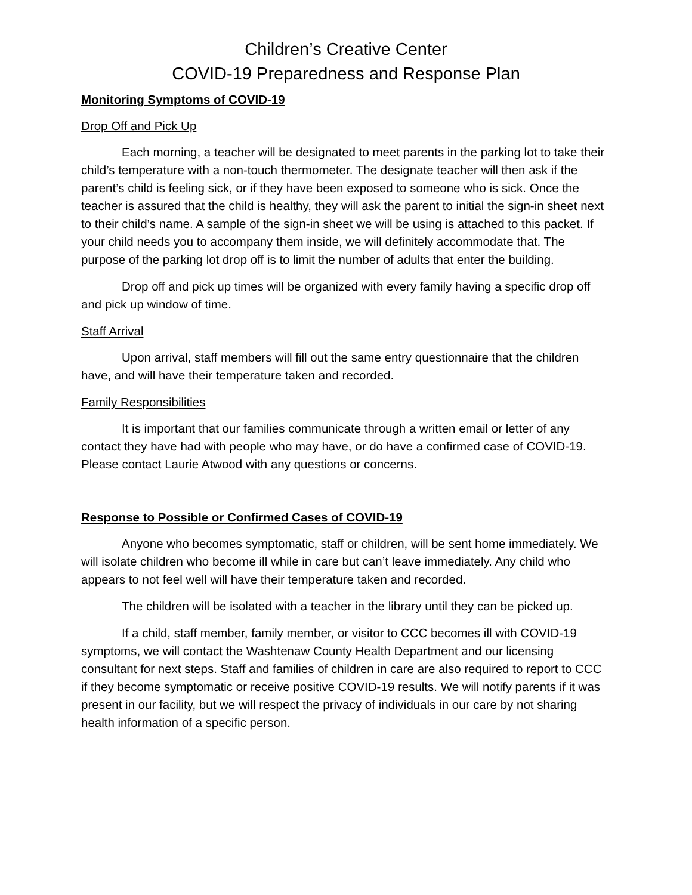Children’s Creative Center
COVID-19 Preparedness and Response Plan
Monitoring Symptoms of COVID-19
Drop Off and Pick Up
Each morning, a teacher will be designated to meet parents in the parking lot to take their child’s temperature with a non-touch thermometer. The designate teacher will then ask if the parent’s child is feeling sick, or if they have been exposed to someone who is sick. Once the teacher is assured that the child is healthy, they will ask the parent to initial the sign-in sheet next to their child’s name. A sample of the sign-in sheet we will be using is attached to this packet. If your child needs you to accompany them inside, we will definitely accommodate that. The purpose of the parking lot drop off is to limit the number of adults that enter the building.
Drop off and pick up times will be organized with every family having a specific drop off and pick up window of time.
Staff Arrival
Upon arrival, staff members will fill out the same entry questionnaire that the children have, and will have their temperature taken and recorded.
Family Responsibilities
It is important that our families communicate through a written email or letter of any contact they have had with people who may have, or do have a confirmed case of COVID-19. Please contact Laurie Atwood with any questions or concerns.
Response to Possible or Confirmed Cases of COVID-19
Anyone who becomes symptomatic, staff or children, will be sent home immediately. We will isolate children who become ill while in care but can’t leave immediately. Any child who appears to not feel well will have their temperature taken and recorded.
The children will be isolated with a teacher in the library until they can be picked up.
If a child, staff member, family member, or visitor to CCC becomes ill with COVID-19 symptoms, we will contact the Washtenaw County Health Department and our licensing consultant for next steps. Staff and families of children in care are also required to report to CCC if they become symptomatic or receive positive COVID-19 results. We will notify parents if it was present in our facility, but we will respect the privacy of individuals in our care by not sharing health information of a specific person.